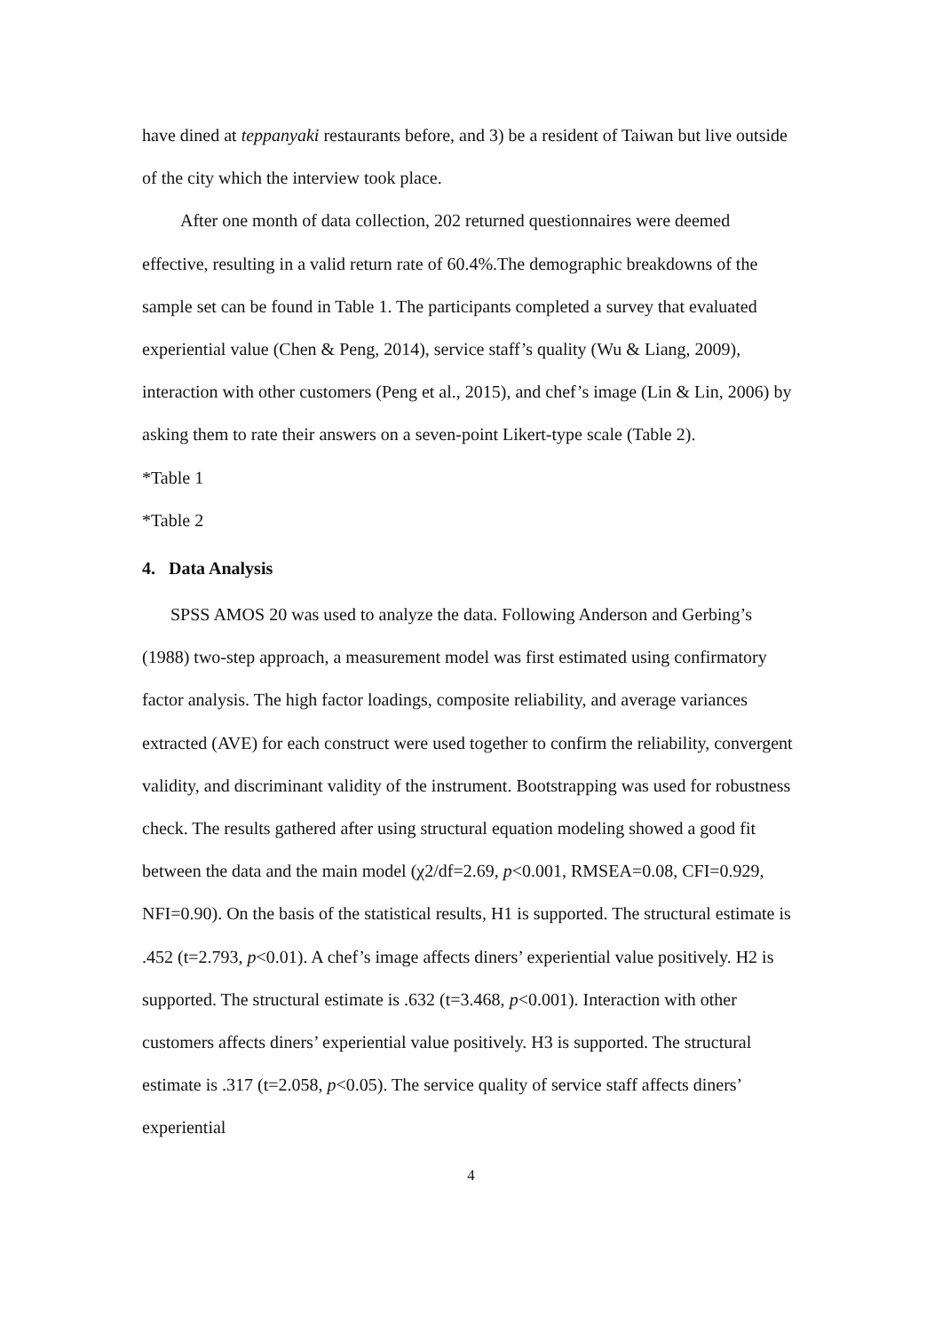have dined at teppanyaki restaurants before, and 3) be a resident of Taiwan but live outside of the city which the interview took place.
After one month of data collection, 202 returned questionnaires were deemed effective, resulting in a valid return rate of 60.4%.The demographic breakdowns of the sample set can be found in Table 1. The participants completed a survey that evaluated experiential value (Chen & Peng, 2014), service staff’s quality (Wu & Liang, 2009), interaction with other customers (Peng et al., 2015), and chef’s image (Lin & Lin, 2006) by asking them to rate their answers on a seven-point Likert-type scale (Table 2).
*Table 1
*Table 2
4. Data Analysis
SPSS AMOS 20 was used to analyze the data. Following Anderson and Gerbing’s (1988) two-step approach, a measurement model was first estimated using confirmatory factor analysis. The high factor loadings, composite reliability, and average variances extracted (AVE) for each construct were used together to confirm the reliability, convergent validity, and discriminant validity of the instrument. Bootstrapping was used for robustness check. The results gathered after using structural equation modeling showed a good fit between the data and the main model (χ2/df=2.69, p<0.001, RMSEA=0.08, CFI=0.929, NFI=0.90). On the basis of the statistical results, H1 is supported. The structural estimate is .452 (t=2.793, p<0.01). A chef’s image affects diners’ experiential value positively. H2 is supported. The structural estimate is .632 (t=3.468, p<0.001). Interaction with other customers affects diners’ experiential value positively. H3 is supported. The structural estimate is .317 (t=2.058, p<0.05). The service quality of service staff affects diners’ experiential
4